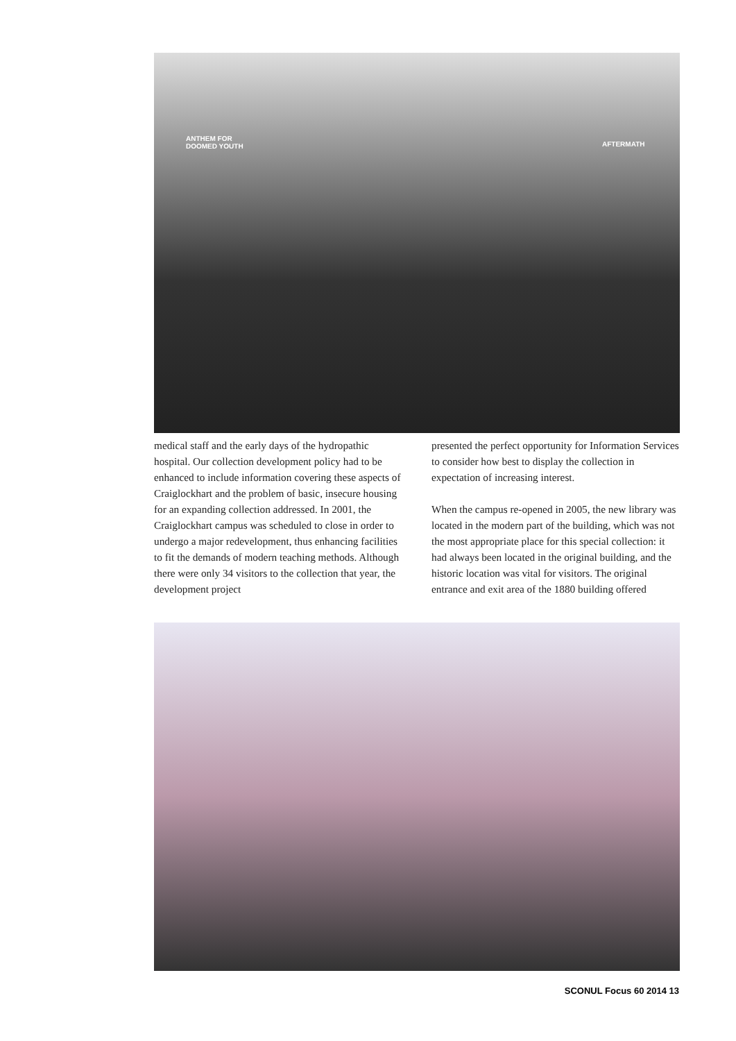ANTHEM FOR
DOOMED YOUTH AFTERMATH
medical staff and the early days of the hydro­pathic hospital. Our collection development policy had to be enhanced to include information covering these aspects of Craiglockhart and the problem of basic, insecure housing for an expand­ing collection addressed. In 2001, the Craiglock­hart campus was scheduled to close in order to undergo a major redevelopment, thus enhancing facilities to fit the demands of modern teaching methods. Although there were only 34 visitors to the collection that year, the development project
presented the perfect opportunity for Information Services to consider how best to display the col­lection in expectation of increasing interest.
When the campus re-opened in 2005, the new library was located in the modern part of the building, which was not the most appropriate place for this special collection: it had always been located in the original building, and the historic location was vital for visitors. The original entrance and exit area of the 1880 building offered
SCONUL Focus 60 2014 13